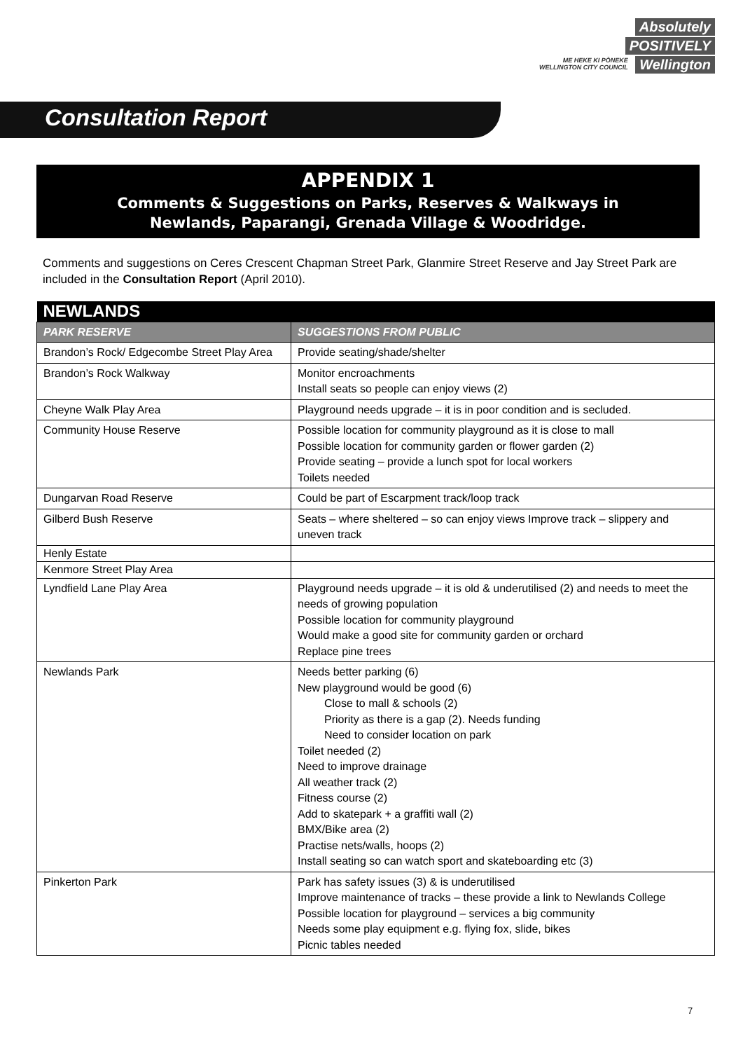Absolutely
POSITIVELY
ME HEKE KI PŌNEKE
WELLINGTON CITY COUNCIL Wellington
Consultation Report
APPENDIX 1
Comments & Suggestions on Parks, Reserves & Walkways in
Newlands, Paparangi, Grenada Village & Woodridge.
Comments and suggestions on Ceres Crescent Chapman Street Park, Glanmire Street Reserve and Jay Street Park are included in the Consultation Report (April 2010).
| NEWLANDS | |
| PARK RESERVE | SUGGESTIONS FROM PUBLIC |
| Brandon’s Rock/ Edgecombe Street Play Area | Provide seating/shade/shelter |
| Brandon’s Rock Walkway | Monitor encroachments Install seats so people can enjoy views (2) |
| Cheyne Walk Play Area | Playground needs upgrade – it is in poor condition and is secluded. |
| Community House Reserve | Possible location for community playground as it is close to mall Possible location for community garden or flower garden (2) Provide seating – provide a lunch spot for local workers Toilets needed |
| Dungarvan Road Reserve | Could be part of Escarpment track/loop track |
| Gilberd Bush Reserve | Seats – where sheltered – so can enjoy views Improve track – slippery and uneven track |
| Henly Estate | |
| Kenmore Street Play Area | |
| Lyndfield Lane Play Area | Playground needs upgrade – it is old & underutilised (2) and needs to meet the needs of growing population Possible location for community playground Would make a good site for community garden or orchard Replace pine trees |
| Newlands Park | Needs better parking (6) New playground would be good (6) Close to mall & schools (2) Priority as there is a gap (2). Needs funding Need to consider location on park Toilet needed (2) Need to improve drainage All weather track (2) Fitness course (2) Add to skatepark + a graffiti wall (2) BMX/Bike area (2) Practise nets/walls, hoops (2) Install seating so can watch sport and skateboarding etc (3) |
| Pinkerton Park | Park has safety issues (3) & is underutilised Improve maintenance of tracks – these provide a link to Newlands College Possible location for playground – services a big community Needs some play equipment e.g. flying fox, slide, bikes Picnic tables needed |
7